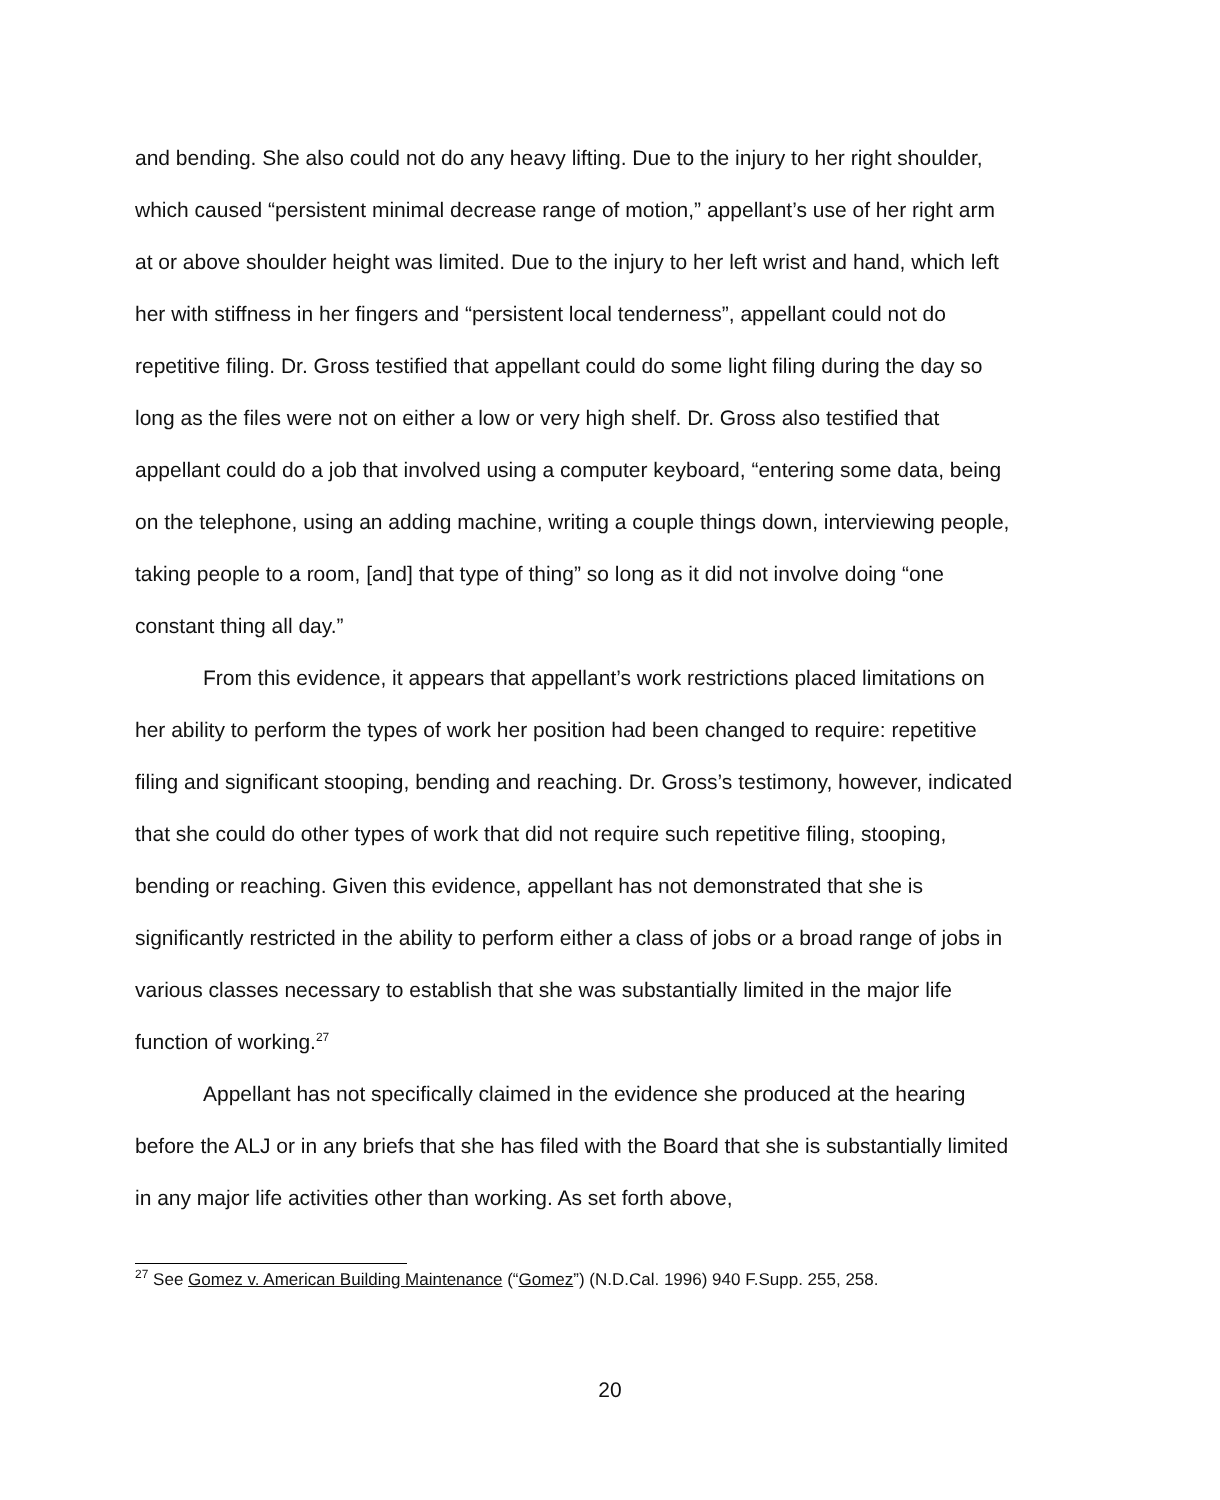and bending. She also could not do any heavy lifting. Due to the injury to her right shoulder, which caused “persistent minimal decrease range of motion,” appellant’s use of her right arm at or above shoulder height was limited. Due to the injury to her left wrist and hand, which left her with stiffness in her fingers and “persistent local tenderness”, appellant could not do repetitive filing. Dr. Gross testified that appellant could do some light filing during the day so long as the files were not on either a low or very high shelf. Dr. Gross also testified that appellant could do a job that involved using a computer keyboard, “entering some data, being on the telephone, using an adding machine, writing a couple things down, interviewing people, taking people to a room, [and] that type of thing” so long as it did not involve doing “one constant thing all day.”
From this evidence, it appears that appellant’s work restrictions placed limitations on her ability to perform the types of work her position had been changed to require: repetitive filing and significant stooping, bending and reaching. Dr. Gross’s testimony, however, indicated that she could do other types of work that did not require such repetitive filing, stooping, bending or reaching. Given this evidence, appellant has not demonstrated that she is significantly restricted in the ability to perform either a class of jobs or a broad range of jobs in various classes necessary to establish that she was substantially limited in the major life function of working.<sup>27</sup>
Appellant has not specifically claimed in the evidence she produced at the hearing before the ALJ or in any briefs that she has filed with the Board that she is substantially limited in any major life activities other than working. As set forth above,
<sup>27</sup> See Gomez v. American Building Maintenance (“Gomez”) (N.D.Cal. 1996) 940 F.Supp. 255, 258.
20